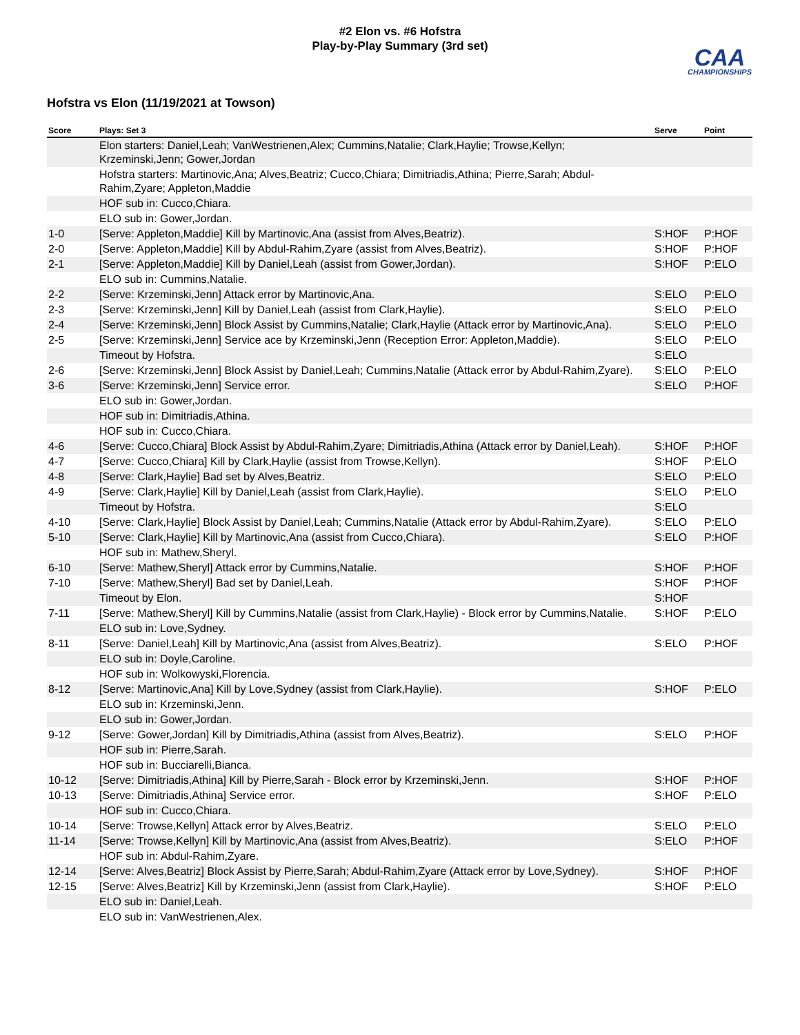#2 Elon vs. #6 Hofstra
Play-by-Play Summary (3rd set)
CAA
CHAMPIONSHIPS
Hofstra vs Elon (11/19/2021 at Towson)
| Score | Plays: Set 3 | Serve | Point |
| --- | --- | --- | --- |
| | Elon starters: Daniel,Leah; VanWestrienen,Alex; Cummins,Natalie; Clark,Haylie; Trowse,Kellyn; Krzeminski,Jenn; Gower,Jordan | | |
| | Hofstra starters: Martinovic,Ana; Alves,Beatriz; Cucco,Chiara; Dimitriadis,Athina; Pierre,Sarah; Abdul-Rahim,Zyare; Appleton,Maddie | | |
| | HOF sub in: Cucco,Chiara. | | |
| | ELO sub in: Gower,Jordan. | | |
| 1-0 | [Serve: Appleton,Maddie] Kill by Martinovic,Ana (assist from Alves,Beatriz). | S:HOF | P:HOF |
| 2-0 | [Serve: Appleton,Maddie] Kill by Abdul-Rahim,Zyare (assist from Alves,Beatriz). | S:HOF | P:HOF |
| 2-1 | [Serve: Appleton,Maddie] Kill by Daniel,Leah (assist from Gower,Jordan). | S:HOF | P:ELO |
| | ELO sub in: Cummins,Natalie. | | |
| 2-2 | [Serve: Krzeminski,Jenn] Attack error by Martinovic,Ana. | S:ELO | P:ELO |
| 2-3 | [Serve: Krzeminski,Jenn] Kill by Daniel,Leah (assist from Clark,Haylie). | S:ELO | P:ELO |
| 2-4 | [Serve: Krzeminski,Jenn] Block Assist by Cummins,Natalie; Clark,Haylie (Attack error by Martinovic,Ana). | S:ELO | P:ELO |
| 2-5 | [Serve: Krzeminski,Jenn] Service ace by Krzeminski,Jenn (Reception Error: Appleton,Maddie). | S:ELO | P:ELO |
| | Timeout by Hofstra. | S:ELO | |
| 2-6 | [Serve: Krzeminski,Jenn] Block Assist by Daniel,Leah; Cummins,Natalie (Attack error by Abdul-Rahim,Zyare). | S:ELO | P:ELO |
| 3-6 | [Serve: Krzeminski,Jenn] Service error. | S:ELO | P:HOF |
| | ELO sub in: Gower,Jordan. | | |
| | HOF sub in: Dimitriadis,Athina. | | |
| | HOF sub in: Cucco,Chiara. | | |
| 4-6 | [Serve: Cucco,Chiara] Block Assist by Abdul-Rahim,Zyare; Dimitriadis,Athina (Attack error by Daniel,Leah). | S:HOF | P:HOF |
| 4-7 | [Serve: Cucco,Chiara] Kill by Clark,Haylie (assist from Trowse,Kellyn). | S:HOF | P:ELO |
| 4-8 | [Serve: Clark,Haylie] Bad set by Alves,Beatriz. | S:ELO | P:ELO |
| 4-9 | [Serve: Clark,Haylie] Kill by Daniel,Leah (assist from Clark,Haylie). | S:ELO | P:ELO |
| | Timeout by Hofstra. | S:ELO | |
| 4-10 | [Serve: Clark,Haylie] Block Assist by Daniel,Leah; Cummins,Natalie (Attack error by Abdul-Rahim,Zyare). | S:ELO | P:ELO |
| 5-10 | [Serve: Clark,Haylie] Kill by Martinovic,Ana (assist from Cucco,Chiara). | S:ELO | P:HOF |
| | HOF sub in: Mathew,Sheryl. | | |
| 6-10 | [Serve: Mathew,Sheryl] Attack error by Cummins,Natalie. | S:HOF | P:HOF |
| 7-10 | [Serve: Mathew,Sheryl] Bad set by Daniel,Leah. | S:HOF | P:HOF |
| | Timeout by Elon. | S:HOF | |
| 7-11 | [Serve: Mathew,Sheryl] Kill by Cummins,Natalie (assist from Clark,Haylie) - Block error by Cummins,Natalie. | S:HOF | P:ELO |
| | ELO sub in: Love,Sydney. | | |
| 8-11 | [Serve: Daniel,Leah] Kill by Martinovic,Ana (assist from Alves,Beatriz). | S:ELO | P:HOF |
| | ELO sub in: Doyle,Caroline. | | |
| | HOF sub in: Wolkowyski,Florencia. | | |
| 8-12 | [Serve: Martinovic,Ana] Kill by Love,Sydney (assist from Clark,Haylie). | S:HOF | P:ELO |
| | ELO sub in: Krzeminski,Jenn. | | |
| | ELO sub in: Gower,Jordan. | | |
| 9-12 | [Serve: Gower,Jordan] Kill by Dimitriadis,Athina (assist from Alves,Beatriz). | S:ELO | P:HOF |
| | HOF sub in: Pierre,Sarah. | | |
| | HOF sub in: Bucciarelli,Bianca. | | |
| 10-12 | [Serve: Dimitriadis,Athina] Kill by Pierre,Sarah - Block error by Krzeminski,Jenn. | S:HOF | P:HOF |
| 10-13 | [Serve: Dimitriadis,Athina] Service error. | S:HOF | P:ELO |
| | HOF sub in: Cucco,Chiara. | | |
| 10-14 | [Serve: Trowse,Kellyn] Attack error by Alves,Beatriz. | S:ELO | P:ELO |
| 11-14 | [Serve: Trowse,Kellyn] Kill by Martinovic,Ana (assist from Alves,Beatriz). | S:ELO | P:HOF |
| | HOF sub in: Abdul-Rahim,Zyare. | | |
| 12-14 | [Serve: Alves,Beatriz] Block Assist by Pierre,Sarah; Abdul-Rahim,Zyare (Attack error by Love,Sydney). | S:HOF | P:HOF |
| 12-15 | [Serve: Alves,Beatriz] Kill by Krzeminski,Jenn (assist from Clark,Haylie). | S:HOF | P:ELO |
| | ELO sub in: Daniel,Leah. | | |
| | ELO sub in: VanWestrienen,Alex. | | |